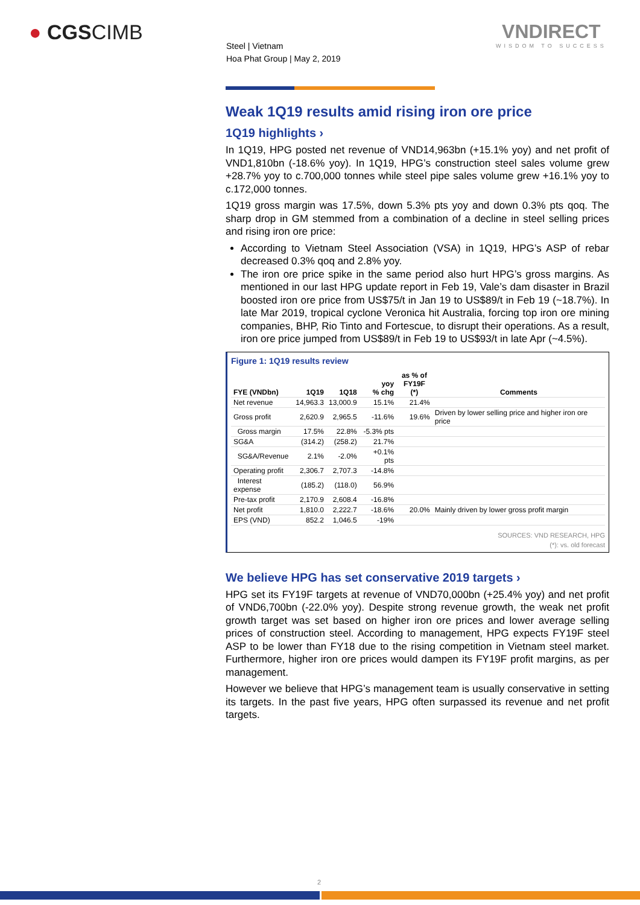● CGSCIMB
VNDIRECT
WISDOM TO SUCCESS
Steel | Vietnam
Hoa Phat Group | May 2, 2019
Weak 1Q19 results amid rising iron ore price
1Q19 highlights ›
In 1Q19, HPG posted net revenue of VND14,963bn (+15.1% yoy) and net profit of VND1,810bn (-18.6% yoy). In 1Q19, HPG’s construction steel sales volume grew +28.7% yoy to c.700,000 tonnes while steel pipe sales volume grew +16.1% yoy to c.172,000 tonnes.
1Q19 gross margin was 17.5%, down 5.3% pts yoy and down 0.3% pts qoq. The sharp drop in GM stemmed from a combination of a decline in steel selling prices and rising iron ore price:
According to Vietnam Steel Association (VSA) in 1Q19, HPG’s ASP of rebar decreased 0.3% qoq and 2.8% yoy.
The iron ore price spike in the same period also hurt HPG’s gross margins. As mentioned in our last HPG update report in Feb 19, Vale’s dam disaster in Brazil boosted iron ore price from US$75/t in Jan 19 to US$89/t in Feb 19 (~18.7%). In late Mar 2019, tropical cyclone Veronica hit Australia, forcing top iron ore mining companies, BHP, Rio Tinto and Fortescue, to disrupt their operations. As a result, iron ore price jumped from US$89/t in Feb 19 to US$93/t in late Apr (~4.5%).
Figure 1: 1Q19 results review
| FYE (VNDbn) | 1Q19 | 1Q18 | yoy % chg | as % of FY19F (*) | Comments |
| --- | --- | --- | --- | --- | --- |
| Net revenue | 14,963.3 | 13,000.9 | 15.1% | 21.4% | |
| Gross profit | 2,620.9 | 2,965.5 | -11.6% | 19.6% | Driven by lower selling price and higher iron ore price |
| Gross margin | 17.5% | 22.8% | -5.3% pts | | |
| SG&A | (314.2) | (258.2) | 21.7% | | |
| SG&A/Revenue | 2.1% | -2.0% | +0.1% pts | | |
| Operating profit | 2,306.7 | 2,707.3 | -14.8% | | |
| Interest expense | (185.2) | (118.0) | 56.9% | | |
| Pre-tax profit | 2,170.9 | 2,608.4 | -16.8% | | |
| Net profit | 1,810.0 | 2,222.7 | -18.6% | 20.0% | Mainly driven by lower gross profit margin |
| EPS (VND) | 852.2 | 1,046.5 | -19% | | |
SOURCES: VND RESEARCH, HPG
(*): vs. old forecast
We believe HPG has set conservative 2019 targets ›
HPG set its FY19F targets at revenue of VND70,000bn (+25.4% yoy) and net profit of VND6,700bn (-22.0% yoy). Despite strong revenue growth, the weak net profit growth target was set based on higher iron ore prices and lower average selling prices of construction steel. According to management, HPG expects FY19F steel ASP to be lower than FY18 due to the rising competition in Vietnam steel market. Furthermore, higher iron ore prices would dampen its FY19F profit margins, as per management.
However we believe that HPG’s management team is usually conservative in setting its targets. In the past five years, HPG often surpassed its revenue and net profit targets.
2